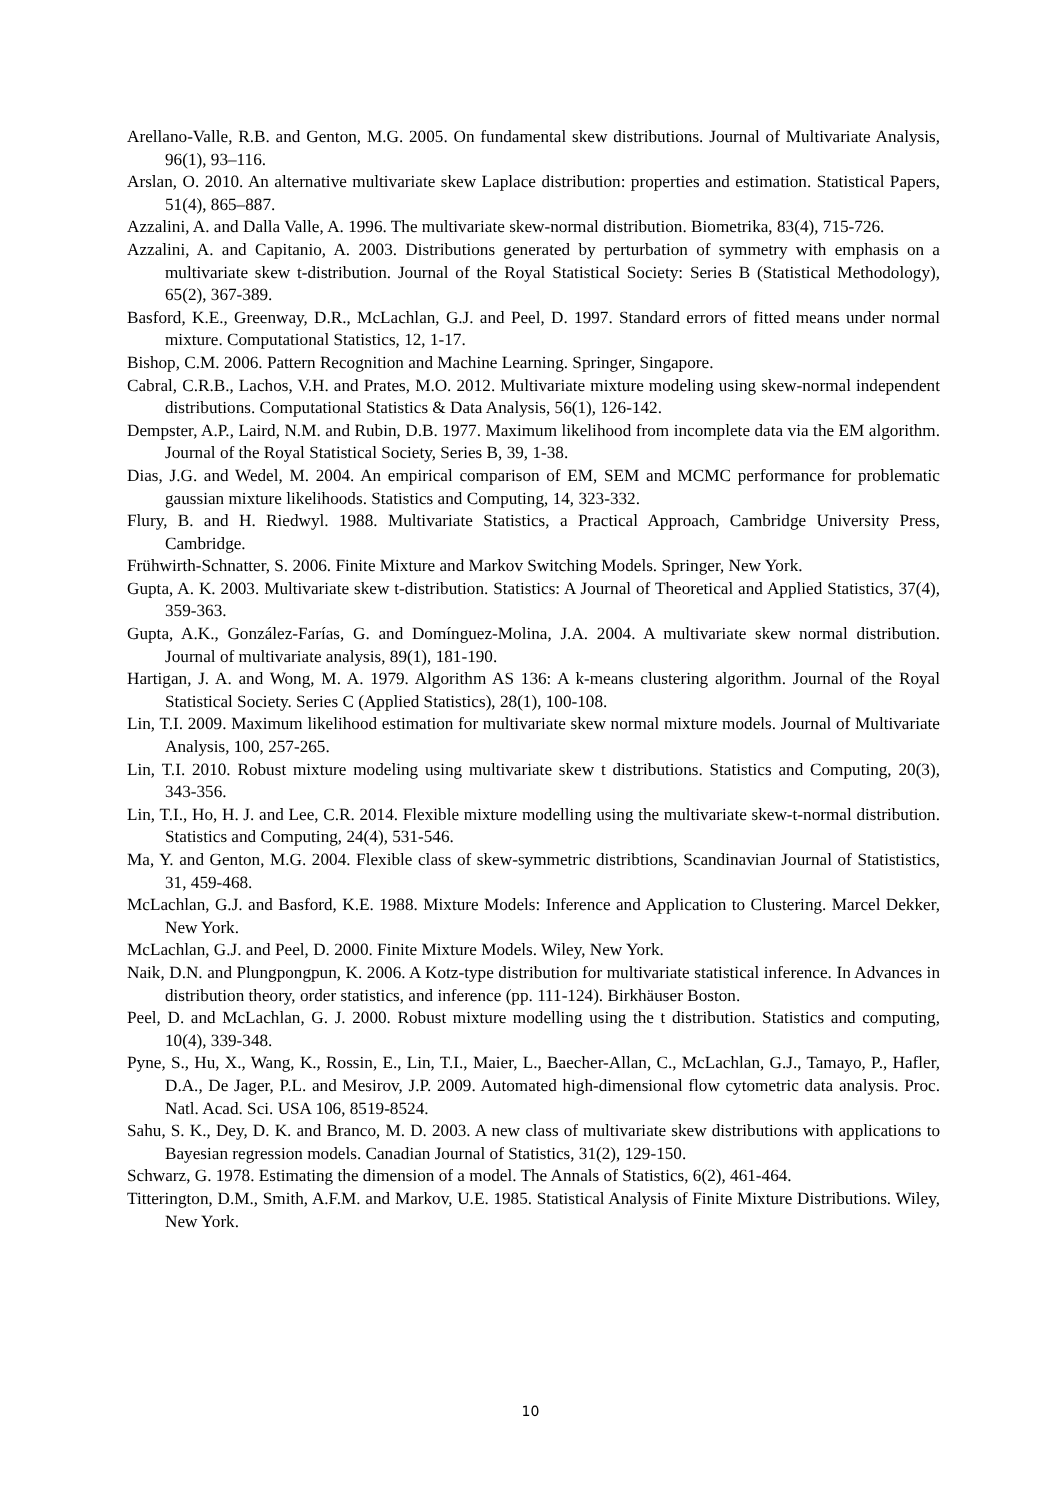Arellano-Valle, R.B. and Genton, M.G. 2005. On fundamental skew distributions. Journal of Multivariate Analysis, 96(1), 93–116.
Arslan, O. 2010. An alternative multivariate skew Laplace distribution: properties and estimation. Statistical Papers, 51(4), 865–887.
Azzalini, A. and Dalla Valle, A. 1996. The multivariate skew-normal distribution. Biometrika, 83(4), 715-726.
Azzalini, A. and Capitanio, A. 2003. Distributions generated by perturbation of symmetry with emphasis on a multivariate skew t-distribution. Journal of the Royal Statistical Society: Series B (Statistical Methodology), 65(2), 367-389.
Basford, K.E., Greenway, D.R., McLachlan, G.J. and Peel, D. 1997. Standard errors of fitted means under normal mixture. Computational Statistics, 12, 1-17.
Bishop, C.M. 2006. Pattern Recognition and Machine Learning. Springer, Singapore.
Cabral, C.R.B., Lachos, V.H. and Prates, M.O. 2012. Multivariate mixture modeling using skew-normal independent distributions. Computational Statistics & Data Analysis, 56(1), 126-142.
Dempster, A.P., Laird, N.M. and Rubin, D.B. 1977. Maximum likelihood from incomplete data via the EM algorithm. Journal of the Royal Statistical Society, Series B, 39, 1-38.
Dias, J.G. and Wedel, M. 2004. An empirical comparison of EM, SEM and MCMC performance for problematic gaussian mixture likelihoods. Statistics and Computing, 14, 323-332.
Flury, B. and H. Riedwyl. 1988. Multivariate Statistics, a Practical Approach, Cambridge University Press, Cambridge.
Frühwirth-Schnatter, S. 2006. Finite Mixture and Markov Switching Models. Springer, New York.
Gupta, A. K. 2003. Multivariate skew t-distribution. Statistics: A Journal of Theoretical and Applied Statistics, 37(4), 359-363.
Gupta, A.K., González-Farías, G. and Domínguez-Molina, J.A. 2004. A multivariate skew normal distribution. Journal of multivariate analysis, 89(1), 181-190.
Hartigan, J. A. and Wong, M. A. 1979. Algorithm AS 136: A k-means clustering algorithm. Journal of the Royal Statistical Society. Series C (Applied Statistics), 28(1), 100-108.
Lin, T.I. 2009. Maximum likelihood estimation for multivariate skew normal mixture models. Journal of Multivariate Analysis, 100, 257-265.
Lin, T.I. 2010. Robust mixture modeling using multivariate skew t distributions. Statistics and Computing, 20(3), 343-356.
Lin, T.I., Ho, H. J. and Lee, C.R. 2014. Flexible mixture modelling using the multivariate skew-t-normal distribution. Statistics and Computing, 24(4), 531-546.
Ma, Y. and Genton, M.G. 2004. Flexible class of skew-symmetric distribtions, Scandinavian Journal of Statististics, 31, 459-468.
McLachlan, G.J. and Basford, K.E. 1988. Mixture Models: Inference and Application to Clustering. Marcel Dekker, New York.
McLachlan, G.J. and Peel, D. 2000. Finite Mixture Models. Wiley, New York.
Naik, D.N. and Plungpongpun, K. 2006. A Kotz-type distribution for multivariate statistical inference. In Advances in distribution theory, order statistics, and inference (pp. 111-124). Birkhäuser Boston.
Peel, D. and McLachlan, G. J. 2000. Robust mixture modelling using the t distribution. Statistics and computing, 10(4), 339-348.
Pyne, S., Hu, X., Wang, K., Rossin, E., Lin, T.I., Maier, L., Baecher-Allan, C., McLachlan, G.J., Tamayo, P., Hafler, D.A., De Jager, P.L. and Mesirov, J.P. 2009. Automated high-dimensional flow cytometric data analysis. Proc. Natl. Acad. Sci. USA 106, 8519-8524.
Sahu, S. K., Dey, D. K. and Branco, M. D. 2003. A new class of multivariate skew distributions with applications to Bayesian regression models. Canadian Journal of Statistics, 31(2), 129-150.
Schwarz, G. 1978. Estimating the dimension of a model. The Annals of Statistics, 6(2), 461-464.
Titterington, D.M., Smith, A.F.M. and Markov, U.E. 1985. Statistical Analysis of Finite Mixture Distributions. Wiley, New York.
10